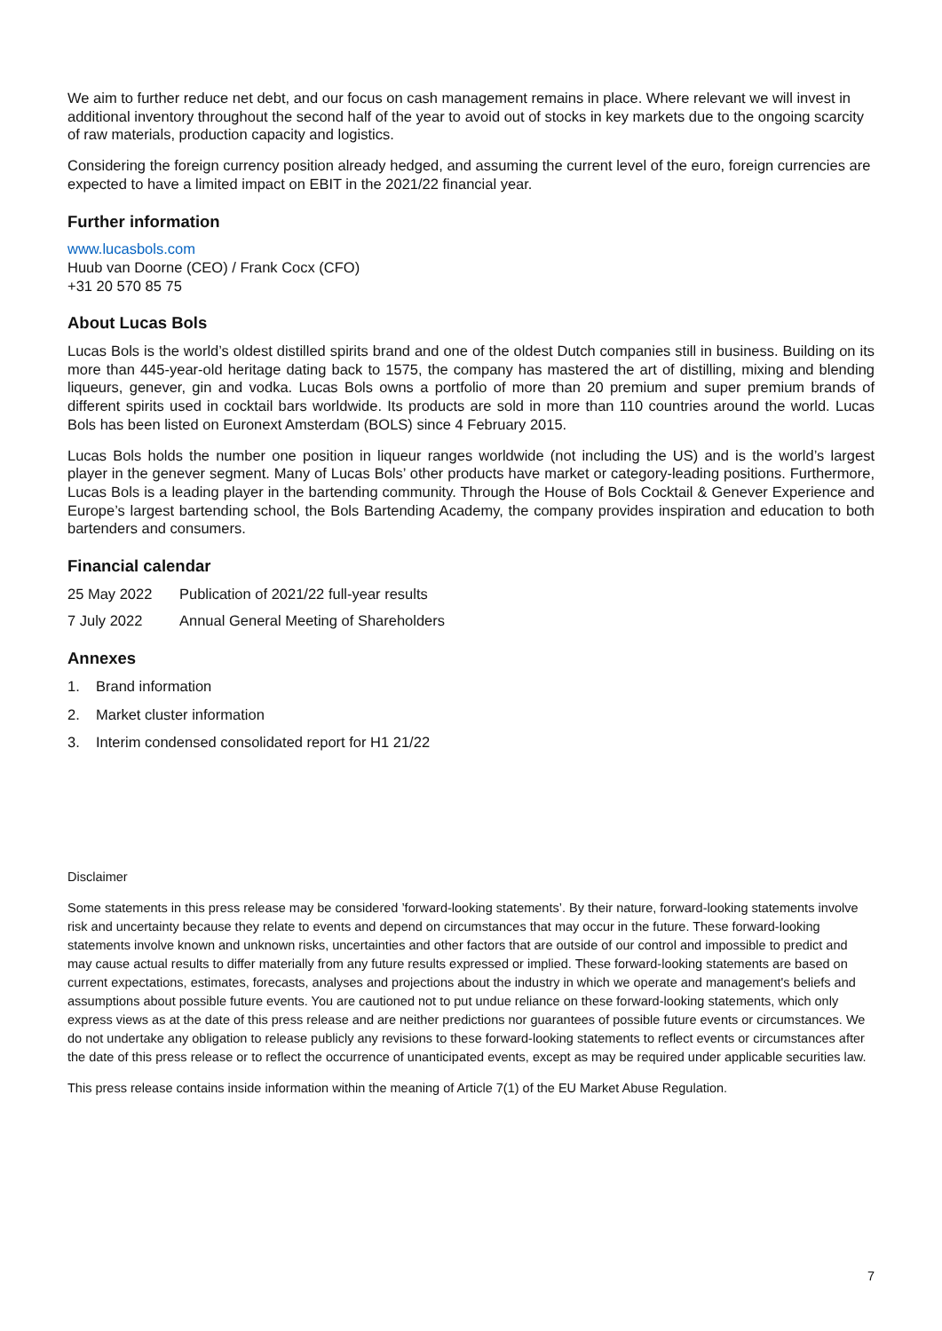We aim to further reduce net debt, and our focus on cash management remains in place. Where relevant we will invest in additional inventory throughout the second half of the year to avoid out of stocks in key markets due to the ongoing scarcity of raw materials, production capacity and logistics.
Considering the foreign currency position already hedged, and assuming the current level of the euro, foreign currencies are expected to have a limited impact on EBIT in the 2021/22 financial year.
Further information
www.lucasbols.com
Huub van Doorne (CEO) / Frank Cocx (CFO)
+31 20 570 85 75
About Lucas Bols
Lucas Bols is the world’s oldest distilled spirits brand and one of the oldest Dutch companies still in business. Building on its more than 445-year-old heritage dating back to 1575, the company has mastered the art of distilling, mixing and blending liqueurs, genever, gin and vodka. Lucas Bols owns a portfolio of more than 20 premium and super premium brands of different spirits used in cocktail bars worldwide. Its products are sold in more than 110 countries around the world. Lucas Bols has been listed on Euronext Amsterdam (BOLS) since 4 February 2015.
Lucas Bols holds the number one position in liqueur ranges worldwide (not including the US) and is the world’s largest player in the genever segment. Many of Lucas Bols’ other products have market or category-leading positions. Furthermore, Lucas Bols is a leading player in the bartending community. Through the House of Bols Cocktail & Genever Experience and Europe’s largest bartending school, the Bols Bartending Academy, the company provides inspiration and education to both bartenders and consumers.
Financial calendar
25 May 2022 Publication of 2021/22 full-year results
7 July 2022 Annual General Meeting of Shareholders
Annexes
1. Brand information
2. Market cluster information
3. Interim condensed consolidated report for H1 21/22
Disclaimer
Some statements in this press release may be considered ’forward-looking statements’. By their nature, forward-looking statements involve risk and uncertainty because they relate to events and depend on circumstances that may occur in the future. These forward-looking statements involve known and unknown risks, uncertainties and other factors that are outside of our control and impossible to predict and may cause actual results to differ materially from any future results expressed or implied. These forward-looking statements are based on current expectations, estimates, forecasts, analyses and projections about the industry in which we operate and management's beliefs and assumptions about possible future events. You are cautioned not to put undue reliance on these forward-looking statements, which only express views as at the date of this press release and are neither predictions nor guarantees of possible future events or circumstances. We do not undertake any obligation to release publicly any revisions to these forward-looking statements to reflect events or circumstances after the date of this press release or to reflect the occurrence of unanticipated events, except as may be required under applicable securities law.
This press release contains inside information within the meaning of Article 7(1) of the EU Market Abuse Regulation.
7